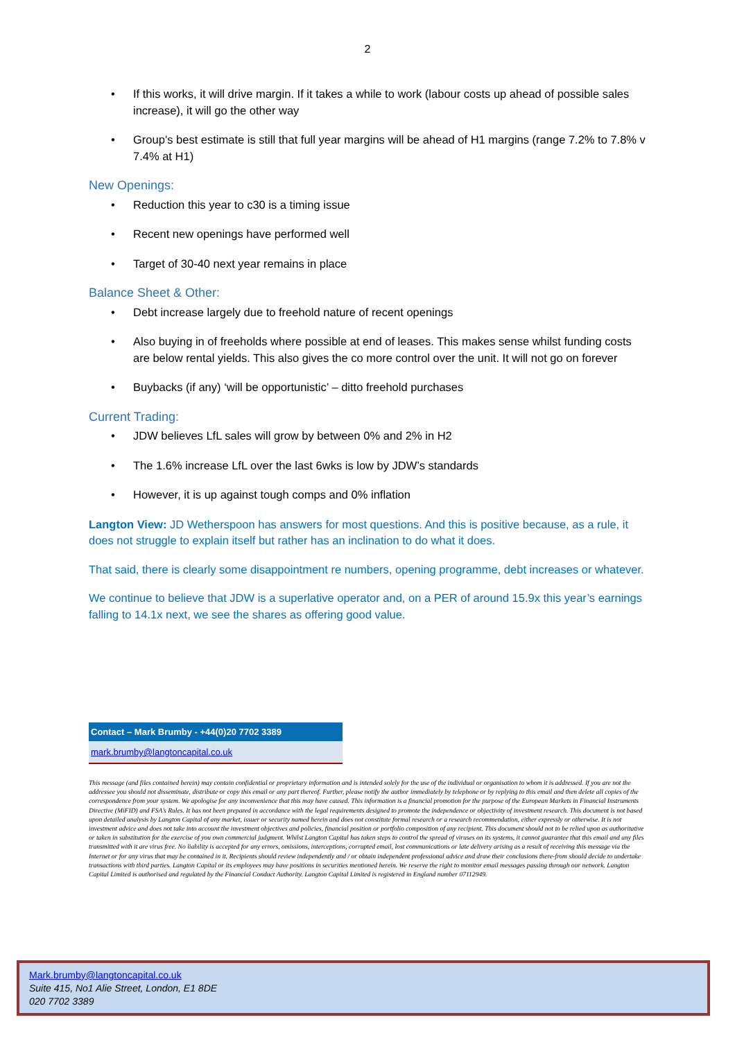2
If this works, it will drive margin. If it takes a while to work (labour costs up ahead of possible sales increase), it will go the other way
Group’s best estimate is still that full year margins will be ahead of H1 margins (range 7.2% to 7.8% v 7.4% at H1)
New Openings:
Reduction this year to c30 is a timing issue
Recent new openings have performed well
Target of 30-40 next year remains in place
Balance Sheet & Other:
Debt increase largely due to freehold nature of recent openings
Also buying in of freeholds where possible at end of leases. This makes sense whilst funding costs are below rental yields. This also gives the co more control over the unit. It will not go on forever
Buybacks (if any) ‘will be opportunistic’ – ditto freehold purchases
Current Trading:
JDW believes LfL sales will grow by between 0% and 2% in H2
The 1.6% increase LfL over the last 6wks is low by JDW’s standards
However, it is up against tough comps and 0% inflation
Langton View: JD Wetherspoon has answers for most questions. And this is positive because, as a rule, it does not struggle to explain itself but rather has an inclination to do what it does.
That said, there is clearly some disappointment re numbers, opening programme, debt increases or whatever.
We continue to believe that JDW is a superlative operator and, on a PER of around 15.9x this year’s earnings falling to 14.1x next, we see the shares as offering good value.
Contact – Mark Brumby - +44(0)20 7702 3389
mark.brumby@langtoncapital.co.uk
This message (and files contained herein) may contain confidential or proprietary information and is intended solely for the use of the individual or organisation to whom it is addressed. If you are not the addressee you should not disseminate, distribute or copy this email or any part thereof. Further, please notify the author immediately by telephone or by replying to this email and then delete all copies of the correspondence from your system. We apologise for any inconvenience that this may have caused. This information is a financial promotion for the purpose of the European Markets in Financial Instruments Directive (MiFID) and FSA’s Rules. It has not been prepared in accordance with the legal requirements designed to promote the independence or objectivity of investment research. This document is not based upon detailed analysis by Langton Capital of any market, issuer or security named herein and does not constitute formal research or a research recommendation, either expressly or otherwise. It is not investment advice and does not take into account the investment objectives and policies, financial position or portfolio composition of any recipient. This document should not to be relied upon as authoritative or taken in substitution for the exercise of you own commercial judgment. Whilst Langton Capital has taken steps to control the spread of viruses on its systems, it cannot guarantee that this email and any files transmitted with it are virus free. No liability is accepted for any errors, omissions, interceptions, corrupted email, lost communications or late delivery arising as a result of receiving this message via the Internet or for any virus that may be contained in it. Recipients should review independently and / or obtain independent professional advice and draw their conclusions there-from should decide to undertake transactions with third parties. Langton Capital or its employees may have positions in securities mentioned herein. We reserve the right to monitor email messages passing through our network. Langton Capital Limited is authorised and regulated by the Financial Conduct Authority. Langton Capital Limited is registered in England number 07112949.
Mark.brumby@langtoncapital.co.uk
Suite 415, No1 Alie Street, London, E1 8DE
020 7702 3389